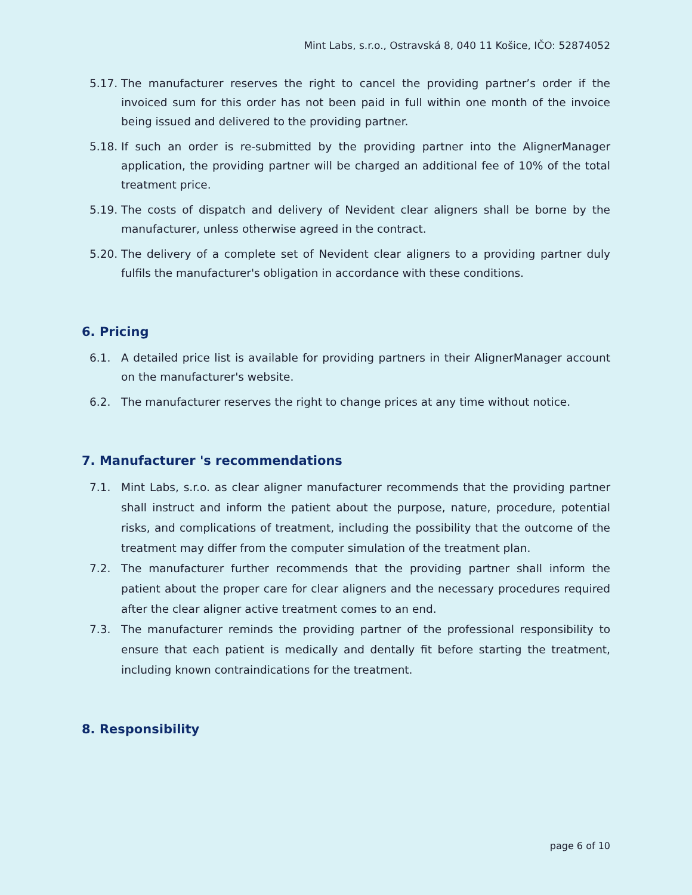Mint Labs, s.r.o., Ostravská 8, 040 11 Košice, IČO: 52874052
5.17. The manufacturer reserves the right to cancel the providing partner’s order if the invoiced sum for this order has not been paid in full within one month of the invoice being issued and delivered to the providing partner.
5.18. If such an order is re-submitted by the providing partner into the AlignerManager application, the providing partner will be charged an additional fee of 10% of the total treatment price.
5.19. The costs of dispatch and delivery of Nevident clear aligners shall be borne by the manufacturer, unless otherwise agreed in the contract.
5.20. The delivery of a complete set of Nevident clear aligners to a providing partner duly fulfils the manufacturer's obligation in accordance with these conditions.
6. Pricing
6.1. A detailed price list is available for providing partners in their AlignerManager account on the manufacturer's website.
6.2. The manufacturer reserves the right to change prices at any time without notice.
7. Manufacturer 's recommendations
7.1. Mint Labs, s.r.o. as clear aligner manufacturer recommends that the providing partner shall instruct and inform the patient about the purpose, nature, procedure, potential risks, and complications of treatment, including the possibility that the outcome of the treatment may differ from the computer simulation of the treatment plan.
7.2. The manufacturer further recommends that the providing partner shall inform the patient about the proper care for clear aligners and the necessary procedures required after the clear aligner active treatment comes to an end.
7.3. The manufacturer reminds the providing partner of the professional responsibility to ensure that each patient is medically and dentally fit before starting the treatment, including known contraindications for the treatment.
8. Responsibility
page 6 of 10